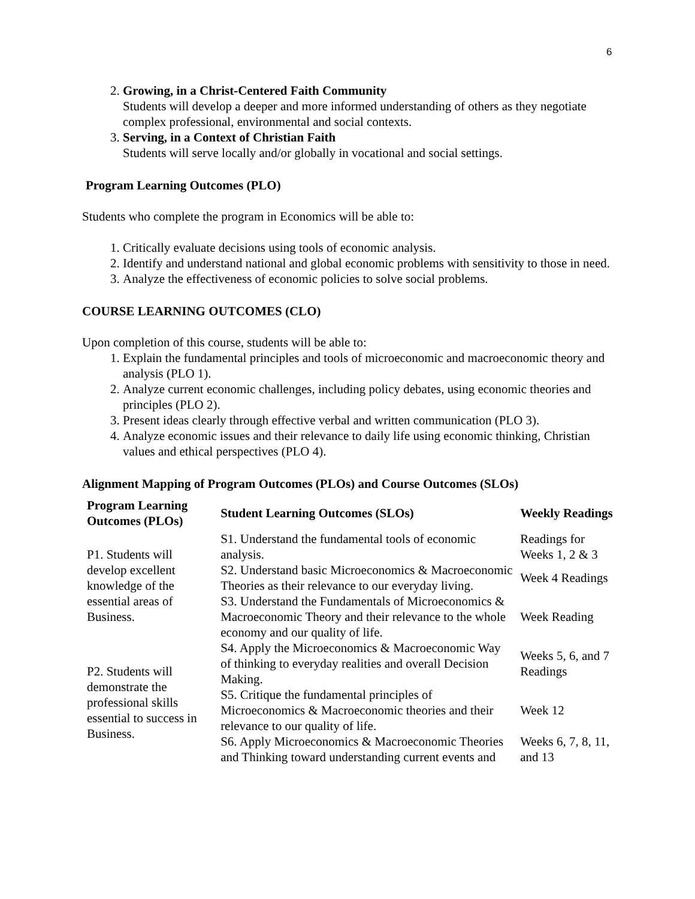6
2. Growing, in a Christ-Centered Faith Community
Students will develop a deeper and more informed understanding of others as they negotiate complex professional, environmental and social contexts.
3. Serving, in a Context of Christian Faith
Students will serve locally and/or globally in vocational and social settings.
Program Learning Outcomes (PLO)
Students who complete the program in Economics will be able to:
1. Critically evaluate decisions using tools of economic analysis.
2. Identify and understand national and global economic problems with sensitivity to those in need.
3. Analyze the effectiveness of economic policies to solve social problems.
COURSE LEARNING OUTCOMES (CLO)
Upon completion of this course, students will be able to:
1. Explain the fundamental principles and tools of microeconomic and macroeconomic theory and analysis (PLO 1).
2. Analyze current economic challenges, including policy debates, using economic theories and principles (PLO 2).
3. Present ideas clearly through effective verbal and written communication (PLO 3).
4. Analyze economic issues and their relevance to daily life using economic thinking, Christian values and ethical perspectives (PLO 4).
Alignment Mapping of Program Outcomes (PLOs) and Course Outcomes (SLOs)
| Program Learning Outcomes (PLOs) | Student Learning Outcomes (SLOs) | Weekly Readings |
| --- | --- | --- |
| P1. Students will develop excellent knowledge of the essential areas of Business. | S1. Understand the fundamental tools of economic analysis. | Readings for Weeks 1, 2 & 3 |
| | S2. Understand basic Microeconomics & Macroeconomic Theories as their relevance to our everyday living. | Week 4 Readings |
| | S3. Understand the Fundamentals of Microeconomics & Macroeconomic Theory and their relevance to the whole economy and our quality of life. | Week Reading |
| P2. Students will demonstrate the professional skills essential to success in Business. | S4. Apply the Microeconomics & Macroeconomic Way of thinking to everyday realities and overall Decision Making. | Weeks 5, 6, and 7 Readings |
| | S5. Critique the fundamental principles of Microeconomics & Macroeconomic theories and their relevance to our quality of life. | Week 12 |
| | S6. Apply Microeconomics & Macroeconomic Theories and Thinking toward understanding current events and | Weeks 6, 7, 8, 11, and 13 |